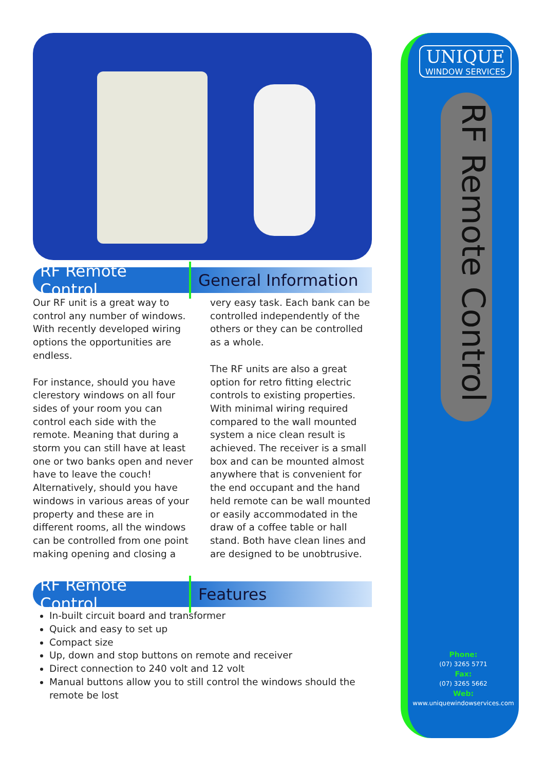RF Remote Control General Information
Our RF unit is a great way to control any number of windows. With recently developed wiring options the opportunities are endless.
For instance, should you have clerestory windows on all four sides of your room you can control each side with the remote. Meaning that during a storm you can still have at least one or two banks open and never have to leave the couch! Alternatively, should you have windows in various areas of your property and these are in different rooms, all the windows can be controlled from one point making opening and closing a very easy task. Each bank can be controlled independently of the others or they can be controlled as a whole.
The RF units are also a great option for retro fitting electric controls to existing properties. With minimal wiring required compared to the wall mounted system a nice clean result is achieved. The receiver is a small box and can be mounted almost anywhere that is convenient for the end occupant and the hand held remote can be wall mounted or easily accommodated in the draw of a coffee table or hall stand. Both have clean lines and are designed to be unobtrusive.
RF Remote Control Features
In-built circuit board and transformer
Quick and easy to set up
Compact size
Up, down and stop buttons on remote and receiver
Direct connection to 240 volt and 12 volt
Manual buttons allow you to still control the windows should the remote be lost
UNIQUE
WINDOW SERVICES
RF Remote Control
Phone:
(07) 3265 5771
Fax:
(07) 3265 5662
Web:
www.uniquewindowservices.com